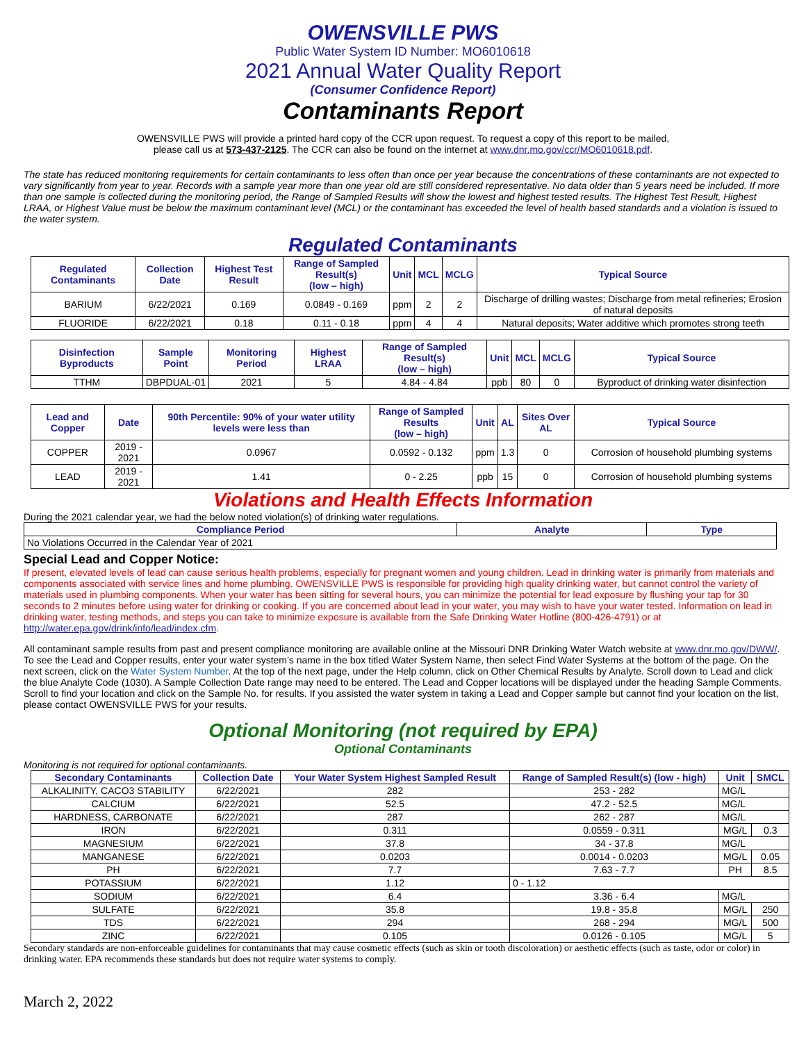OWENSVILLE PWS
Public Water System ID Number: MO6010618
2021 Annual Water Quality Report
(Consumer Confidence Report)
Contaminants Report
OWENSVILLE PWS will provide a printed hard copy of the CCR upon request. To request a copy of this report to be mailed,
please call us at 573-437-2125. The CCR can also be found on the internet at www.dnr.mo.gov/ccr/MO6010618.pdf.
The state has reduced monitoring requirements for certain contaminants to less often than once per year because the concentrations of these contaminants are not expected to vary significantly from year to year. Records with a sample year more than one year old are still considered representative. No data older than 5 years need be included. If more than one sample is collected during the monitoring period, the Range of Sampled Results will show the lowest and highest tested results. The Highest Test Result, Highest LRAA, or Highest Value must be below the maximum contaminant level (MCL) or the contaminant has exceeded the level of health based standards and a violation is issued to the water system.
Regulated Contaminants
| Regulated Contaminants | Collection Date | Highest Test Result | Range of Sampled Result(s) (low – high) | Unit | MCL | MCLG | Typical Source |
| --- | --- | --- | --- | --- | --- | --- | --- |
| BARIUM | 6/22/2021 | 0.169 | 0.0849 - 0.169 | ppm | 2 | 2 | Discharge of drilling wastes; Discharge from metal refineries; Erosion of natural deposits |
| FLUORIDE | 6/22/2021 | 0.18 | 0.11 - 0.18 | ppm | 4 | 4 | Natural deposits; Water additive which promotes strong teeth |
| Disinfection Byproducts | Sample Point | Monitoring Period | Highest LRAA | Range of Sampled Result(s) (low – high) | Unit | MCL | MCLG | Typical Source |
| --- | --- | --- | --- | --- | --- | --- | --- | --- |
| TTHM | DBPDUAL-01 | 2021 | 5 | 4.84 - 4.84 | ppb | 80 | 0 | Byproduct of drinking water disinfection |
| Lead and Copper | Date | 90th Percentile: 90% of your water utility levels were less than | Range of Sampled Results (low – high) | Unit | AL | Sites Over AL | Typical Source |
| --- | --- | --- | --- | --- | --- | --- | --- |
| COPPER | 2019 - 2021 | 0.0967 | 0.0592 - 0.132 | ppm | 1.3 | 0 | Corrosion of household plumbing systems |
| LEAD | 2019 - 2021 | 1.41 | 0 - 2.25 | ppb | 15 | 0 | Corrosion of household plumbing systems |
Violations and Health Effects Information
During the 2021 calendar year, we had the below noted violation(s) of drinking water regulations.
| Compliance Period | Analyte | Type |
| --- | --- | --- |
| No Violations Occurred in the Calendar Year of 2021 | | |
Special Lead and Copper Notice:
If present, elevated levels of lead can cause serious health problems, especially for pregnant women and young children. Lead in drinking water is primarily from materials and components associated with service lines and home plumbing. OWENSVILLE PWS is responsible for providing high quality drinking water, but cannot control the variety of materials used in plumbing components. When your water has been sitting for several hours, you can minimize the potential for lead exposure by flushing your tap for 30 seconds to 2 minutes before using water for drinking or cooking. If you are concerned about lead in your water, you may wish to have your water tested. Information on lead in drinking water, testing methods, and steps you can take to minimize exposure is available from the Safe Drinking Water Hotline (800-426-4791) or at http://water.epa.gov/drink/info/lead/index.cfm.
All contaminant sample results from past and present compliance monitoring are available online at the Missouri DNR Drinking Water Watch website at www.dnr.mo.gov/DWW/. To see the Lead and Copper results, enter your water system’s name in the box titled Water System Name, then select Find Water Systems at the bottom of the page. On the next screen, click on the Water System Number. At the top of the next page, under the Help column, click on Other Chemical Results by Analyte. Scroll down to Lead and click the blue Analyte Code (1030). A Sample Collection Date range may need to be entered. The Lead and Copper locations will be displayed under the heading Sample Comments. Scroll to find your location and click on the Sample No. for results. If you assisted the water system in taking a Lead and Copper sample but cannot find your location on the list, please contact OWENSVILLE PWS for your results.
Optional Monitoring (not required by EPA)
Optional Contaminants
Monitoring is not required for optional contaminants.
| Secondary Contaminants | Collection Date | Your Water System Highest Sampled Result | Range of Sampled Result(s) (low - high) | Unit | SMCL |
| --- | --- | --- | --- | --- | --- |
| ALKALINITY, CACO3 STABILITY | 6/22/2021 | 282 | 253 - 282 | MG/L | |
| CALCIUM | 6/22/2021 | 52.5 | 47.2 - 52.5 | MG/L | |
| HARDNESS, CARBONATE | 6/22/2021 | 287 | 262 - 287 | MG/L | |
| IRON | 6/22/2021 | 0.311 | 0.0559 - 0.311 | MG/L | 0.3 |
| MAGNESIUM | 6/22/2021 | 37.8 | 34 - 37.8 | MG/L | |
| MANGANESE | 6/22/2021 | 0.0203 | 0.0014 - 0.0203 | MG/L | 0.05 |
| PH | 6/22/2021 | 7.7 | 7.63 - 7.7 | PH | 8.5 |
| POTASSIUM | 6/22/2021 | 1.12 | 0 - 1.12 | | |
| SODIUM | 6/22/2021 | 6.4 | 3.36 - 6.4 | MG/L | |
| SULFATE | 6/22/2021 | 35.8 | 19.8 - 35.8 | MG/L | 250 |
| TDS | 6/22/2021 | 294 | 268 - 294 | MG/L | 500 |
| ZINC | 6/22/2021 | 0.105 | 0.0126 - 0.105 | MG/L | 5 |
Secondary standards are non-enforceable guidelines for contaminants that may cause cosmetic effects (such as skin or tooth discoloration) or aesthetic effects (such as taste, odor or color) in drinking water. EPA recommends these standards but does not require water systems to comply.
March 2, 2022